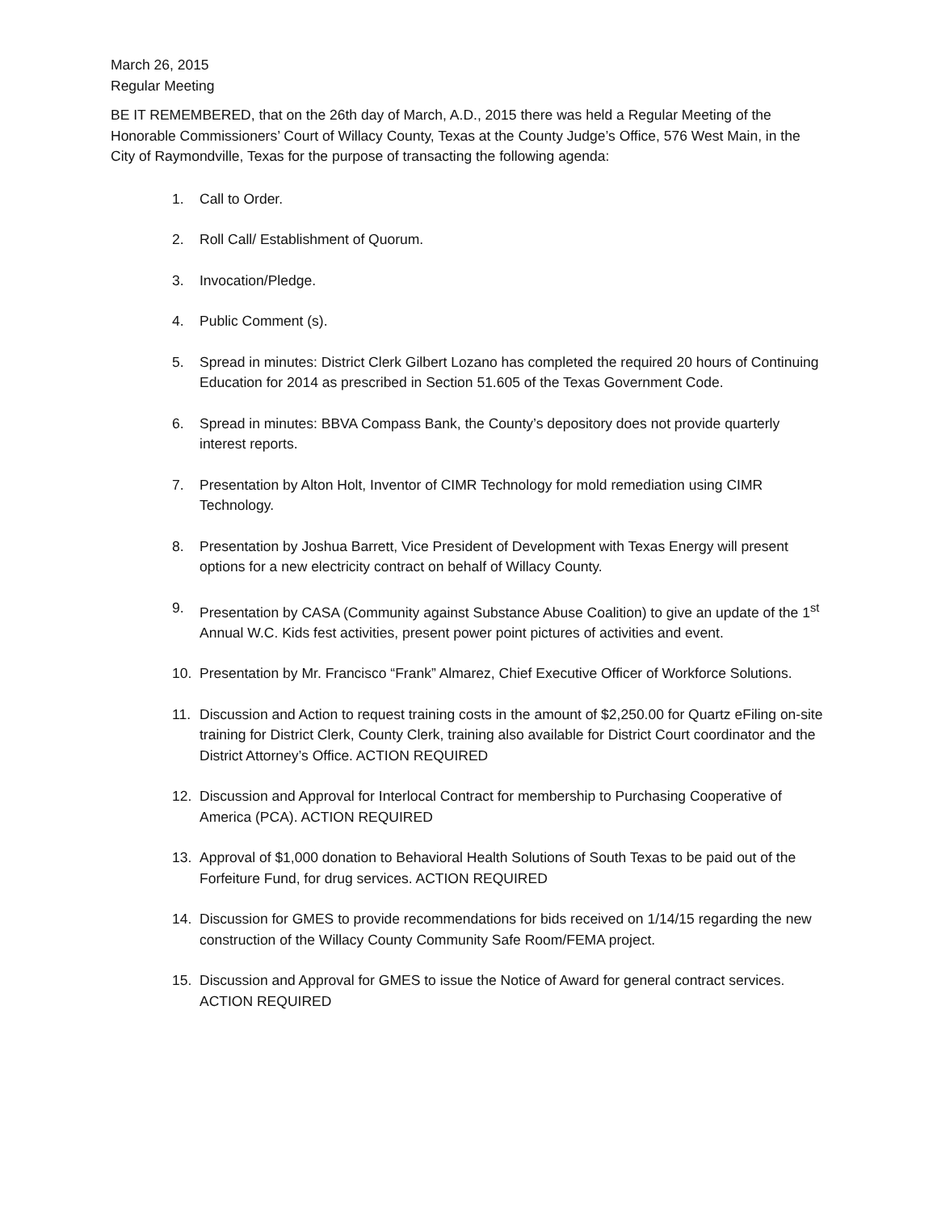March 26, 2015
Regular Meeting
BE IT REMEMBERED, that on the 26th day of March, A.D., 2015 there was held a Regular Meeting of the Honorable Commissioners’ Court of Willacy County, Texas at the County Judge’s Office, 576 West Main, in the City of Raymondville, Texas for the purpose of transacting the following agenda:
1. Call to Order.
2. Roll Call/ Establishment of Quorum.
3. Invocation/Pledge.
4. Public Comment (s).
5. Spread in minutes: District Clerk Gilbert Lozano has completed the required 20 hours of Continuing Education for 2014 as prescribed in Section 51.605 of the Texas Government Code.
6. Spread in minutes: BBVA Compass Bank, the County’s depository does not provide quarterly interest reports.
7. Presentation by Alton Holt, Inventor of CIMR Technology for mold remediation using CIMR Technology.
8. Presentation by Joshua Barrett, Vice President of Development with Texas Energy will present options for a new electricity contract on behalf of Willacy County.
9. Presentation by CASA (Community against Substance Abuse Coalition) to give an update of the 1<sup>st</sup> Annual W.C. Kids fest activities, present power point pictures of activities and event.
10. Presentation by Mr. Francisco “Frank” Almarez, Chief Executive Officer of Workforce Solutions.
11. Discussion and Action to request training costs in the amount of $2,250.00 for Quartz eFiling on-site training for District Clerk, County Clerk, training also available for District Court coordinator and the District Attorney’s Office. ACTION REQUIRED
12. Discussion and Approval for Interlocal Contract for membership to Purchasing Cooperative of America (PCA). ACTION REQUIRED
13. Approval of $1,000 donation to Behavioral Health Solutions of South Texas to be paid out of the Forfeiture Fund, for drug services. ACTION REQUIRED
14. Discussion for GMES to provide recommendations for bids received on 1/14/15 regarding the new construction of the Willacy County Community Safe Room/FEMA project.
15. Discussion and Approval for GMES to issue the Notice of Award for general contract services. ACTION REQUIRED